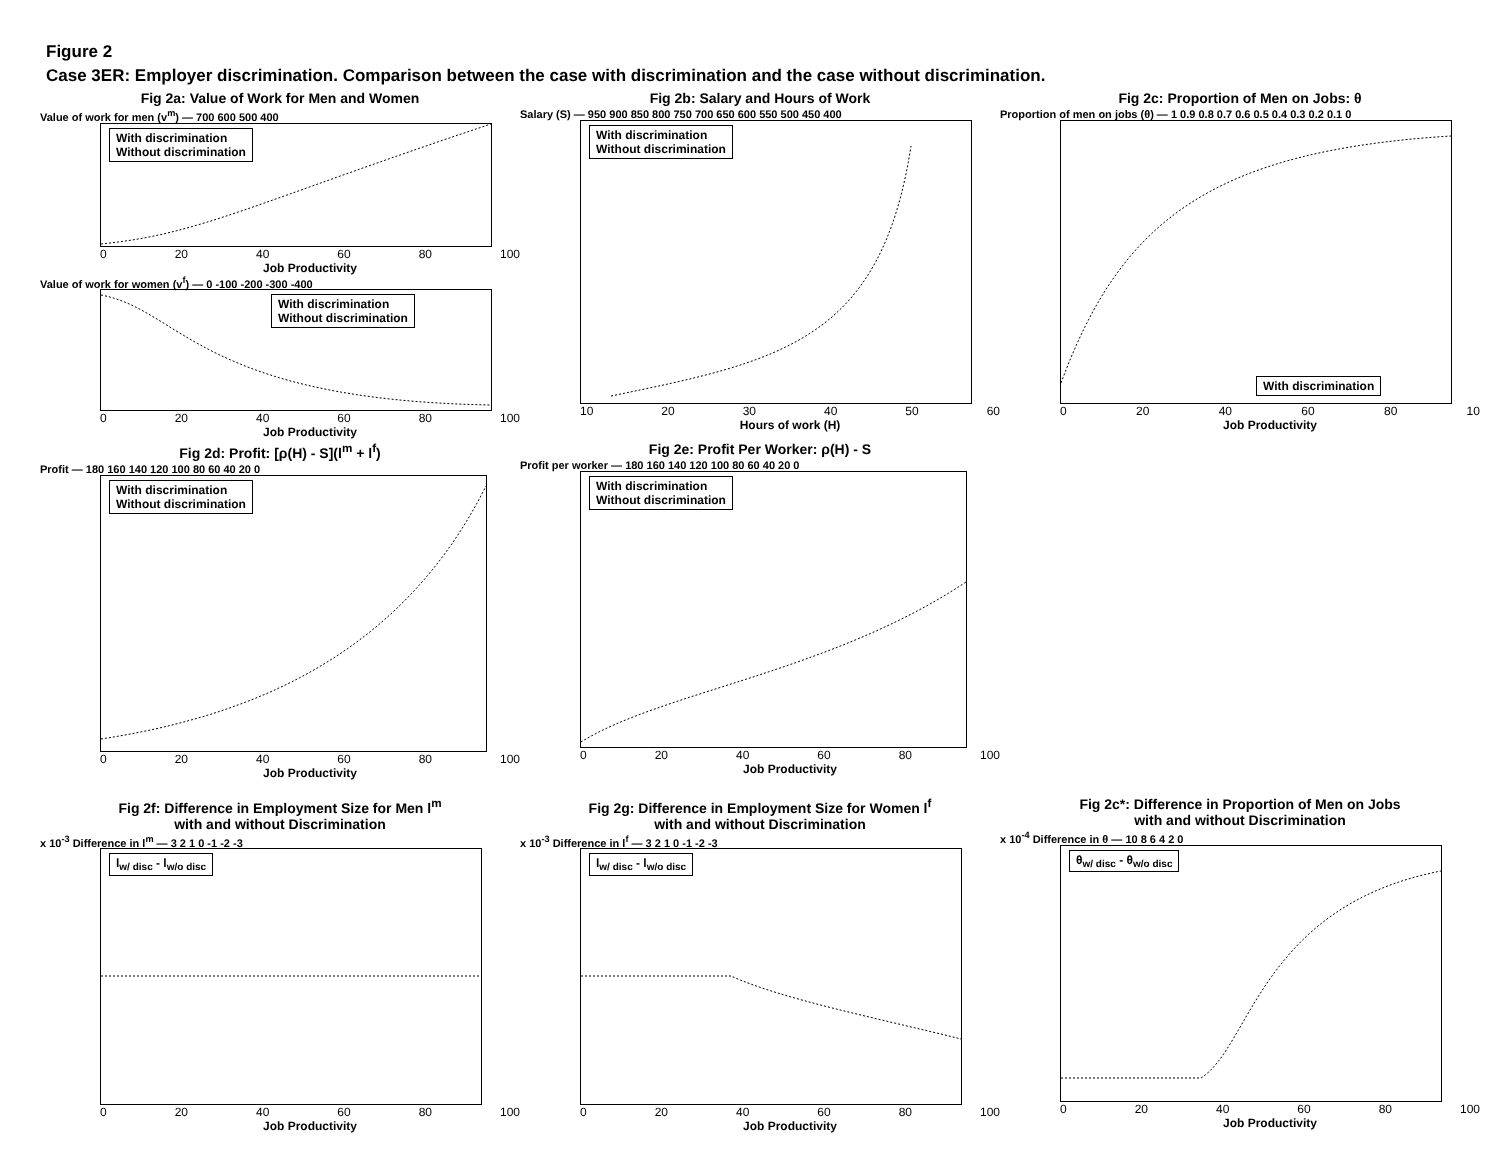Figure 2
Case 3ER: Employer discrimination. Comparison between the case with discrimination and the case without discrimination.
Fig 2a: Value of Work for Men and Women
Value of work for men (v<sup>m</sup>) — 700 600 500 400
With discrimination
Without discrimination
0 20 40 60 80 100
Job Productivity
Value of work for women (v<sup>f</sup>) — 0 -100 -200 -300 -400
With discrimination
Without discrimination
0 20 40 60 80 100
Job Productivity
Fig 2b: Salary and Hours of Work
Salary (S) — 950 900 850 800 750 700 650 600 550 500 450 400
With discrimination
Without discrimination
10 20 30 40 50 60
Hours of work (H)
Fig 2c: Proportion of Men on Jobs: θ
Proportion of men on jobs (θ) — 1 0.9 0.8 0.7 0.6 0.5 0.4 0.3 0.2 0.1 0
With discrimination
0 20 40 60 80 10
Job Productivity
Fig 2d: Profit: [ρ(H) - S](l<sup>m</sup> + l<sup>f</sup>)
Profit — 180 160 140 120 100 80 60 40 20 0
With discrimination
Without discrimination
0 20 40 60 80 100
Job Productivity
Fig 2e: Profit Per Worker: ρ(H) - S
Profit per worker — 180 160 140 120 100 80 60 40 20 0
With discrimination
Without discrimination
0 20 40 60 80 100
Job Productivity
Fig 2f: Difference in Employment Size for Men l<sup>m</sup>
with and without Discrimination
x 10<sup>-3</sup> Difference in l<sup>m</sup> — 3 2 1 0 -1 -2 -3
l<sub>w/ disc</sub> - l<sub>w/o disc</sub>
0 20 40 60 80 100
Job Productivity
Fig 2g: Difference in Employment Size for Women l<sup>f</sup>
with and without Discrimination
x 10<sup>-3</sup> Difference in l<sup>f</sup> — 3 2 1 0 -1 -2 -3
l<sub>w/ disc</sub> - l<sub>w/o disc</sub>
0 20 40 60 80 100
Job Productivity
Fig 2c*: Difference in Proportion of Men on Jobs
with and without Discrimination
x 10<sup>-4</sup> Difference in θ — 10 8 6 4 2 0
θ<sub>w/ disc</sub> - θ<sub>w/o disc</sub>
0 20 40 60 80 100
Job Productivity